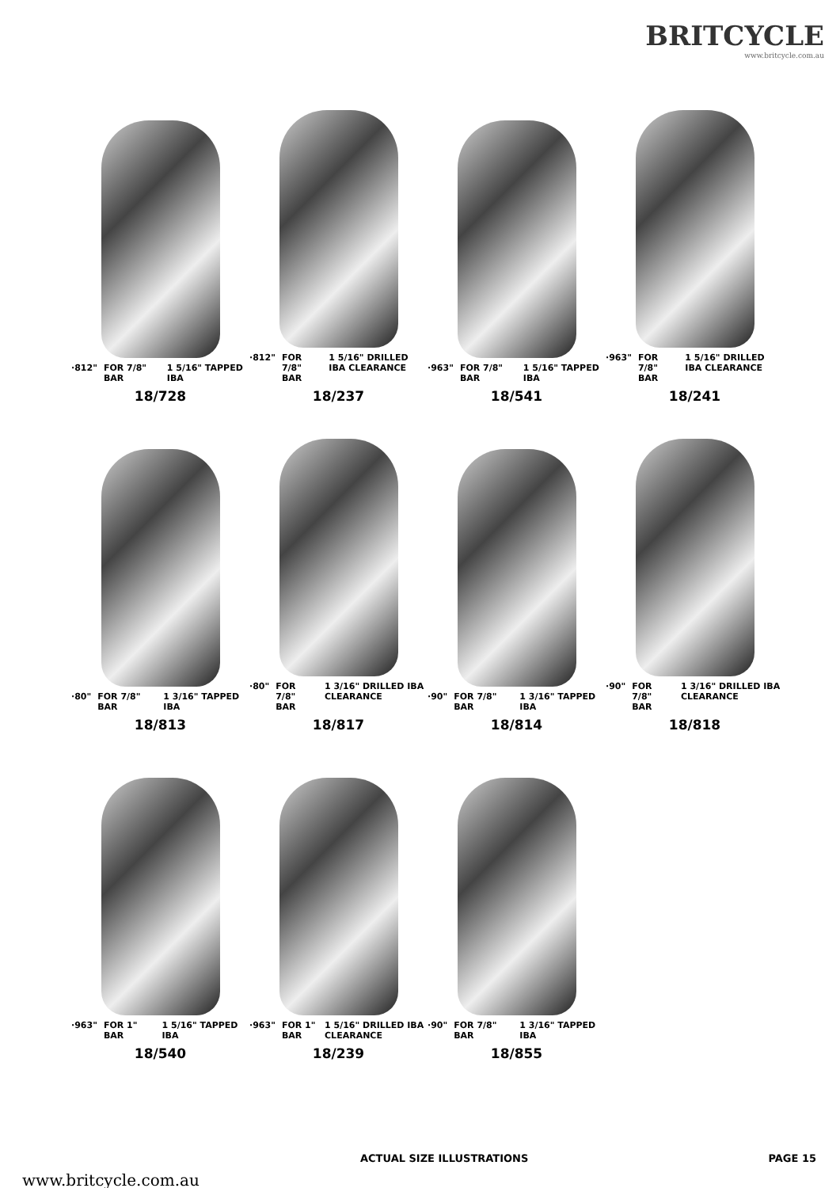BRITCYCLE
www.britcycle.com.au
·812" FOR 7/8" BAR 1 5/16" TAPPED IBA
18/728
·812" FOR 7/8" BAR 1 5/16" DRILLED IBA CLEARANCE
18/237
·963" FOR 7/8" BAR 1 5/16" TAPPED IBA
18/541
·963" FOR 7/8" BAR 1 5/16" DRILLED IBA CLEARANCE
18/241
·80" FOR 7/8" BAR 1 3/16" TAPPED IBA
18/813
·80" FOR 7/8" BAR 1 3/16" DRILLED IBA CLEARANCE
18/817
·90" FOR 7/8" BAR 1 3/16" TAPPED IBA
18/814
·90" FOR 7/8" BAR 1 3/16" DRILLED IBA CLEARANCE
18/818
·963" FOR 1" BAR 1 5/16" TAPPED IBA
18/540
·963" FOR 1" BAR 1 5/16" DRILLED IBA CLEARANCE
18/239
·90" FOR 7/8" BAR 1 3/16" TAPPED IBA
18/855
ACTUAL SIZE ILLUSTRATIONS PAGE 15
www.britcycle.com.au